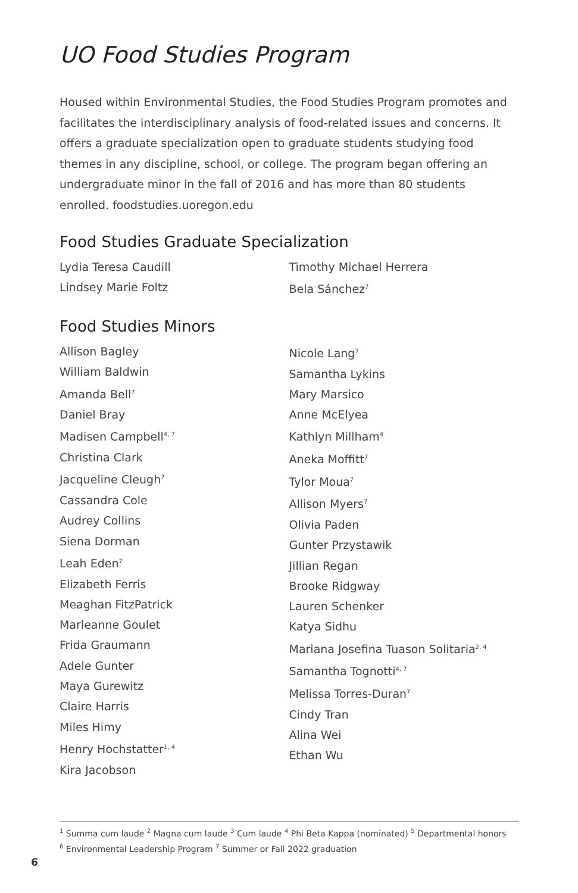UO Food Studies Program
Housed within Environmental Studies, the Food Studies Program promotes and facilitates the interdisciplinary analysis of food-related issues and concerns. It offers a graduate specialization open to graduate students studying food themes in any discipline, school, or college. The program began offering an undergraduate minor in the fall of 2016 and has more than 80 students enrolled. foodstudies.uoregon.edu
Food Studies Graduate Specialization
Lydia Teresa Caudill
Lindsey Marie Foltz
Timothy Michael Herrera
Bela Sánchez<sup>7</sup>
Food Studies Minors
Allison Bagley
William Baldwin
Amanda Bell<sup>7</sup>
Daniel Bray
Madisen Campbell<sup>4, 7</sup>
Christina Clark
Jacqueline Cleugh<sup>7</sup>
Cassandra Cole
Audrey Collins
Siena Dorman
Leah Eden<sup>7</sup>
Elizabeth Ferris
Meaghan FitzPatrick
Marleanne Goulet
Frida Graumann
Adele Gunter
Maya Gurewitz
Claire Harris
Miles Himy
Henry Hochstatter<sup>1, 4</sup>
Kira Jacobson
Nicole Lang<sup>7</sup>
Samantha Lykins
Mary Marsico
Anne McElyea
Kathlyn Millham<sup>4</sup>
Aneka Moffitt<sup>7</sup>
Tylor Moua<sup>7</sup>
Allison Myers<sup>7</sup>
Olivia Paden
Gunter Przystawik
Jillian Regan
Brooke Ridgway
Lauren Schenker
Katya Sidhu
Mariana Josefina Tuason Solitaria<sup>2, 4</sup>
Samantha Tognotti<sup>4, 7</sup>
Melissa Torres-Duran<sup>7</sup>
Cindy Tran
Alina Wei
Ethan Wu
<sup>1</sup> Summa cum laude <sup>2</sup> Magna cum laude <sup>3</sup> Cum laude <sup>4</sup> Phi Beta Kappa (nominated) <sup>5</sup> Departmental honors
<sup>6</sup> Environmental Leadership Program <sup>7</sup> Summer or Fall 2022 graduation
6